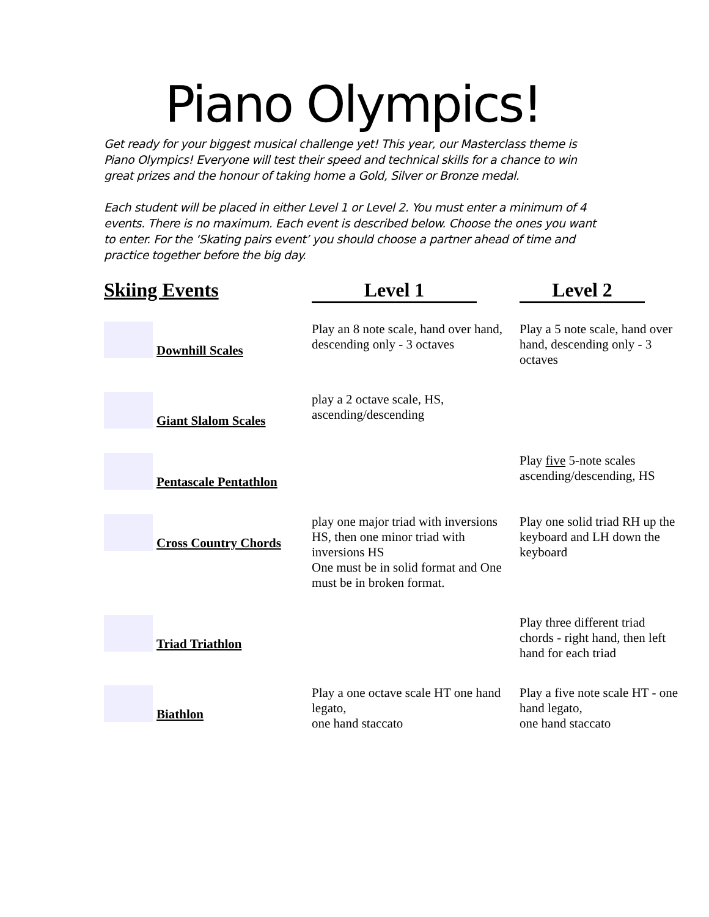Piano Olympics!
Get ready for your biggest musical challenge yet! This year, our Masterclass theme is Piano Olympics! Everyone will test their speed and technical skills for a chance to win great prizes and the honour of taking home a Gold, Silver or Bronze medal.
Each student will be placed in either Level 1 or Level 2. You must enter a minimum of 4 events. There is no maximum. Each event is described below. Choose the ones you want to enter. For the ‘Skating pairs event’ you should choose a partner ahead of time and practice together before the big day.
| Skiing Events | Level 1 | Level 2 |
| --- | --- | --- |
| Downhill Scales | Play an 8 note scale, hand over hand, descending only - 3 octaves | Play a 5 note scale, hand over hand, descending only - 3 octaves |
| Giant Slalom Scales | play a 2 octave scale, HS, ascending/descending | |
| Pentascale Pentathlon | | Play five 5-note scales ascending/descending, HS |
| Cross Country Chords | play one major triad with inversions HS, then one minor triad with inversions HS One must be in solid format and One must be in broken format. | Play one solid triad RH up the keyboard and LH down the keyboard |
| Triad Triathlon | | Play three different triad chords - right hand, then left hand for each triad |
| Biathlon | Play a one octave scale HT one hand legato, one hand staccato | Play a five note scale HT - one hand legato, one hand staccato |